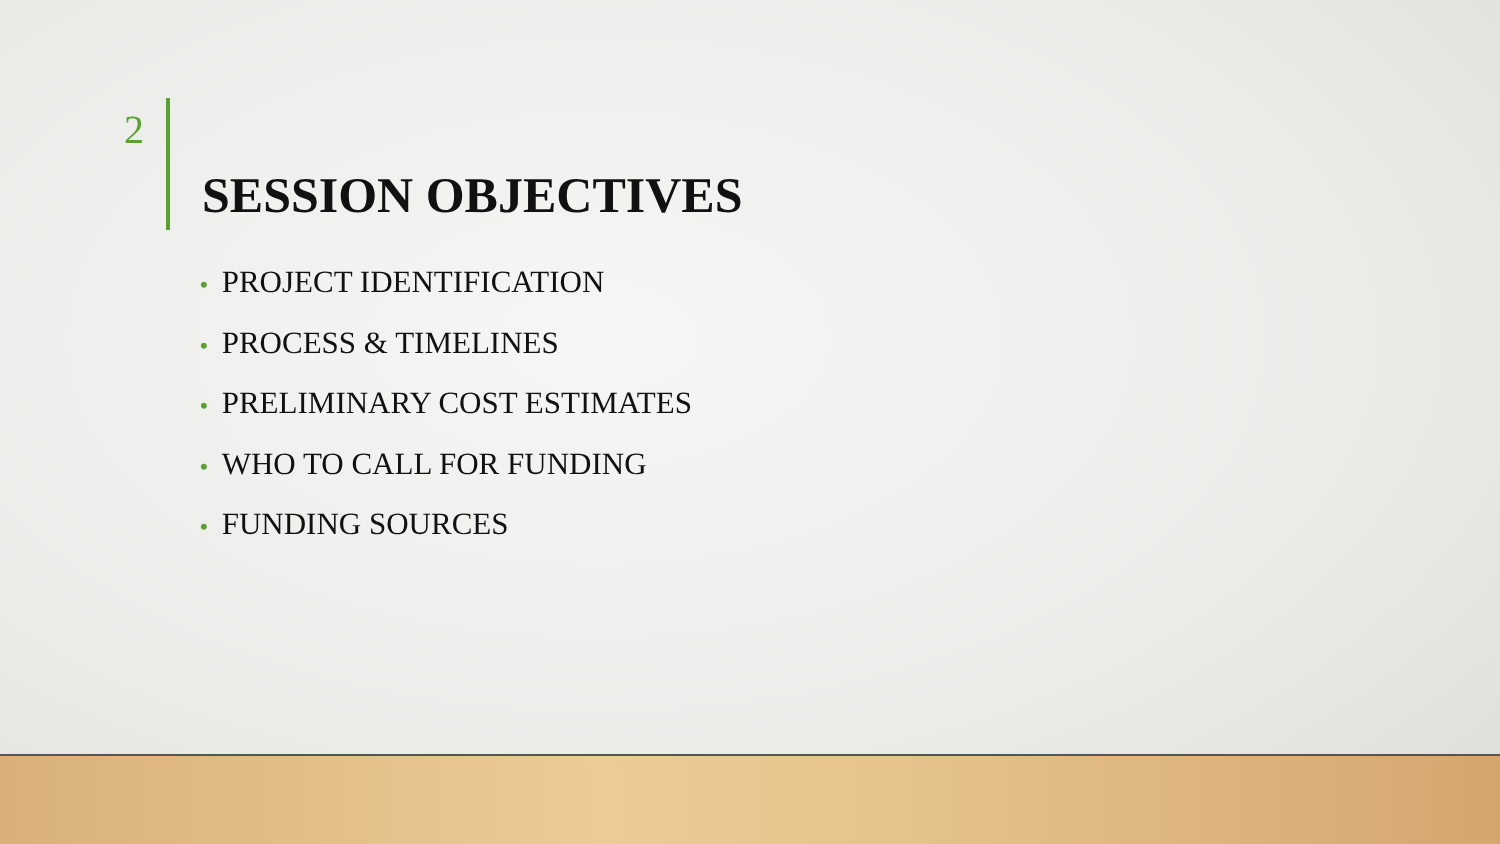2
SESSION OBJECTIVES
• PROJECT IDENTIFICATION
• PROCESS & TIMELINES
• PRELIMINARY COST ESTIMATES
• WHO TO CALL FOR FUNDING
• FUNDING SOURCES